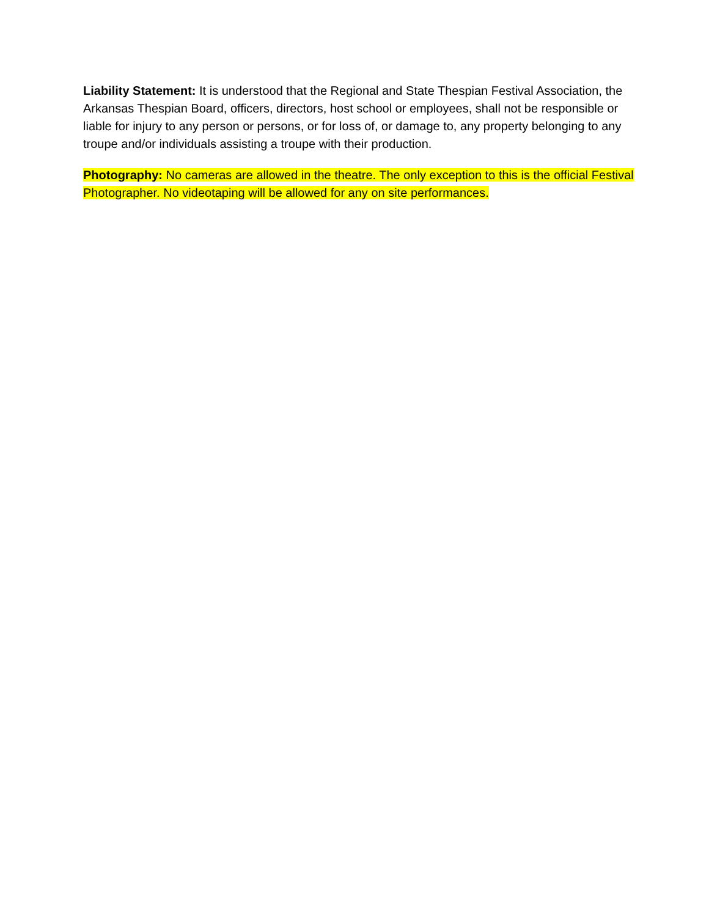Liability Statement: It is understood that the Regional and State Thespian Festival Association, the Arkansas Thespian Board, officers, directors, host school or employees, shall not be responsible or liable for injury to any person or persons, or for loss of, or damage to, any property belonging to any troupe and/or individuals assisting a troupe with their production.
Photography: No cameras are allowed in the theatre. The only exception to this is the official Festival Photographer. No videotaping will be allowed for any on site performances.